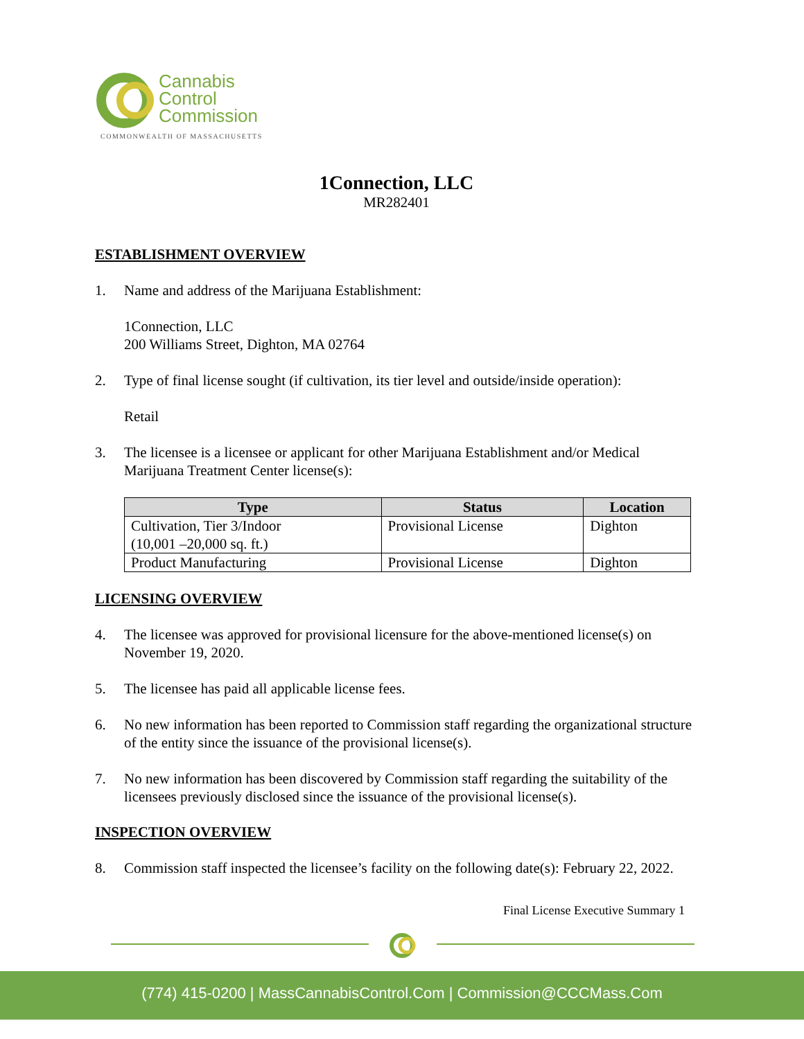Cannabis
Control
Commission
COMMONWEALTH OF MASSACHUSETTS
1Connection, LLC
MR282401
ESTABLISHMENT OVERVIEW
1. Name and address of the Marijuana Establishment:
1Connection, LLC
200 Williams Street, Dighton, MA 02764
2. Type of final license sought (if cultivation, its tier level and outside/inside operation):
Retail
3. The licensee is a licensee or applicant for other Marijuana Establishment and/or Medical Marijuana Treatment Center license(s):
| Type | Status | Location |
| --- | --- | --- |
| Cultivation, Tier 3/Indoor (10,001 –20,000 sq. ft.) | Provisional License | Dighton |
| Product Manufacturing | Provisional License | Dighton |
LICENSING OVERVIEW
4. The licensee was approved for provisional licensure for the above-mentioned license(s) on November 19, 2020.
5. The licensee has paid all applicable license fees.
6. No new information has been reported to Commission staff regarding the organizational structure of the entity since the issuance of the provisional license(s).
7. No new information has been discovered by Commission staff regarding the suitability of the licensees previously disclosed since the issuance of the provisional license(s).
INSPECTION OVERVIEW
8. Commission staff inspected the licensee’s facility on the following date(s): February 22, 2022.
Final License Executive Summary 1
(774) 415-0200 | MassCannabisControl.Com | Commission@CCCMass.Com